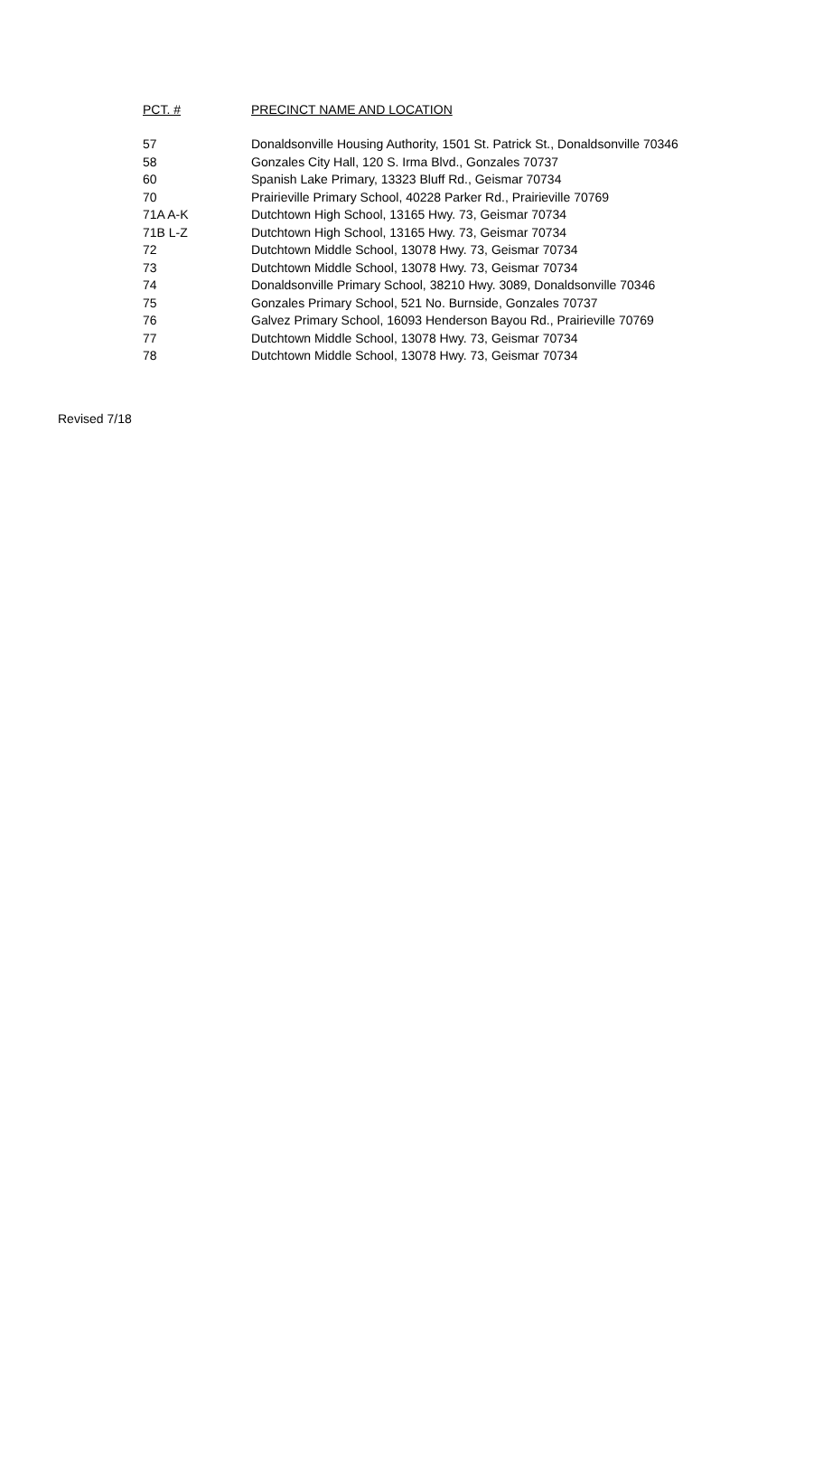| PCT. # | PRECINCT NAME AND LOCATION |
| --- | --- |
| 57 | Donaldsonville Housing Authority, 1501 St. Patrick St., Donaldsonville 70346 |
| 58 | Gonzales City Hall, 120 S. Irma Blvd., Gonzales 70737 |
| 60 | Spanish Lake Primary, 13323 Bluff Rd., Geismar 70734 |
| 70 | Prairieville Primary School, 40228 Parker Rd., Prairieville 70769 |
| 71A A-K | Dutchtown High School, 13165 Hwy. 73, Geismar 70734 |
| 71B L-Z | Dutchtown High School, 13165 Hwy. 73, Geismar 70734 |
| 72 | Dutchtown Middle School, 13078 Hwy. 73, Geismar 70734 |
| 73 | Dutchtown Middle School, 13078 Hwy. 73, Geismar 70734 |
| 74 | Donaldsonville Primary School, 38210 Hwy. 3089, Donaldsonville 70346 |
| 75 | Gonzales Primary School, 521 No. Burnside, Gonzales 70737 |
| 76 | Galvez Primary School, 16093 Henderson Bayou Rd., Prairieville 70769 |
| 77 | Dutchtown Middle School, 13078 Hwy. 73, Geismar 70734 |
| 78 | Dutchtown Middle School, 13078 Hwy. 73, Geismar 70734 |
Revised 7/18